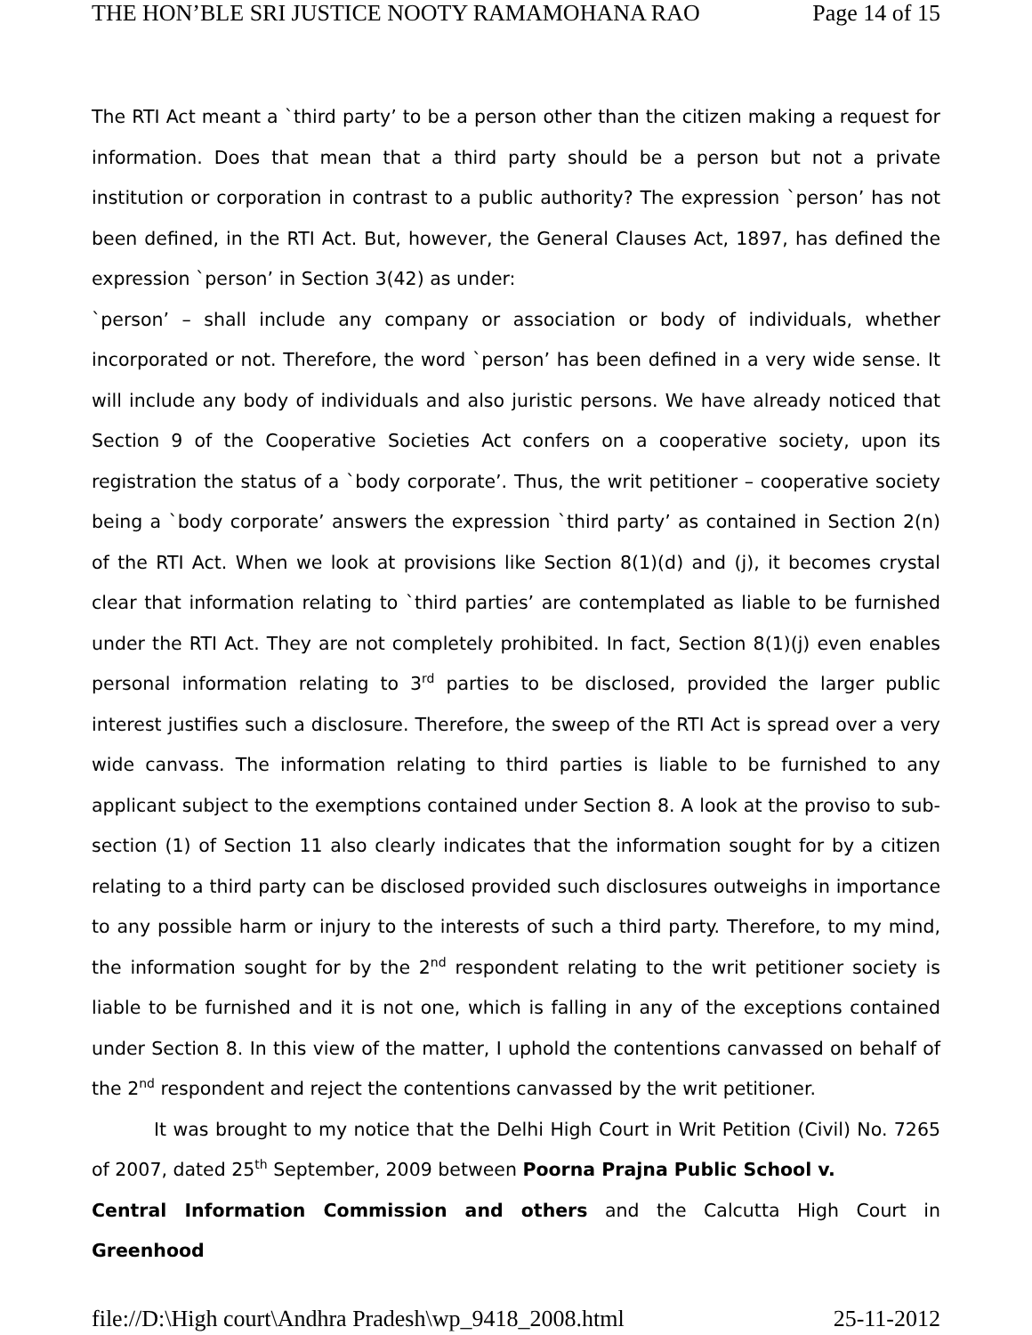THE HON’BLE SRI JUSTICE NOOTY RAMAMOHANA RAO Page 14 of 15
The RTI Act meant a `third party’ to be a person other than the citizen making a request for information. Does that mean that a third party should be a person but not a private institution or corporation in contrast to a public authority? The expression `person’ has not been defined, in the RTI Act. But, however, the General Clauses Act, 1897, has defined the expression `person’ in Section 3(42) as under:
`person’ – shall include any company or association or body of individuals, whether incorporated or not. Therefore, the word `person’ has been defined in a very wide sense. It will include any body of individuals and also juristic persons. We have already noticed that Section 9 of the Cooperative Societies Act confers on a cooperative society, upon its registration the status of a `body corporate’. Thus, the writ petitioner – cooperative society being a `body corporate’ answers the expression `third party’ as contained in Section 2(n) of the RTI Act. When we look at provisions like Section 8(1)(d) and (j), it becomes crystal clear that information relating to `third parties’ are contemplated as liable to be furnished under the RTI Act. They are not completely prohibited. In fact, Section 8(1)(j) even enables personal information relating to 3<sup>rd</sup> parties to be disclosed, provided the larger public interest justifies such a disclosure. Therefore, the sweep of the RTI Act is spread over a very wide canvass. The information relating to third parties is liable to be furnished to any applicant subject to the exemptions contained under Section 8. A look at the proviso to sub-section (1) of Section 11 also clearly indicates that the information sought for by a citizen relating to a third party can be disclosed provided such disclosures outweighs in importance to any possible harm or injury to the interests of such a third party. Therefore, to my mind, the information sought for by the 2<sup>nd</sup> respondent relating to the writ petitioner society is liable to be furnished and it is not one, which is falling in any of the exceptions contained under Section 8. In this view of the matter, I uphold the contentions canvassed on behalf of the 2<sup>nd</sup> respondent and reject the contentions canvassed by the writ petitioner.
It was brought to my notice that the Delhi High Court in Writ Petition (Civil) No. 7265 of 2007, dated 25<sup>th</sup> September, 2009 between Poorna Prajna Public School v.
Central Information Commission and others and the Calcutta High Court in Greenhood
file://D:\High court\Andhra Pradesh\wp_9418_2008.html 25-11-2012